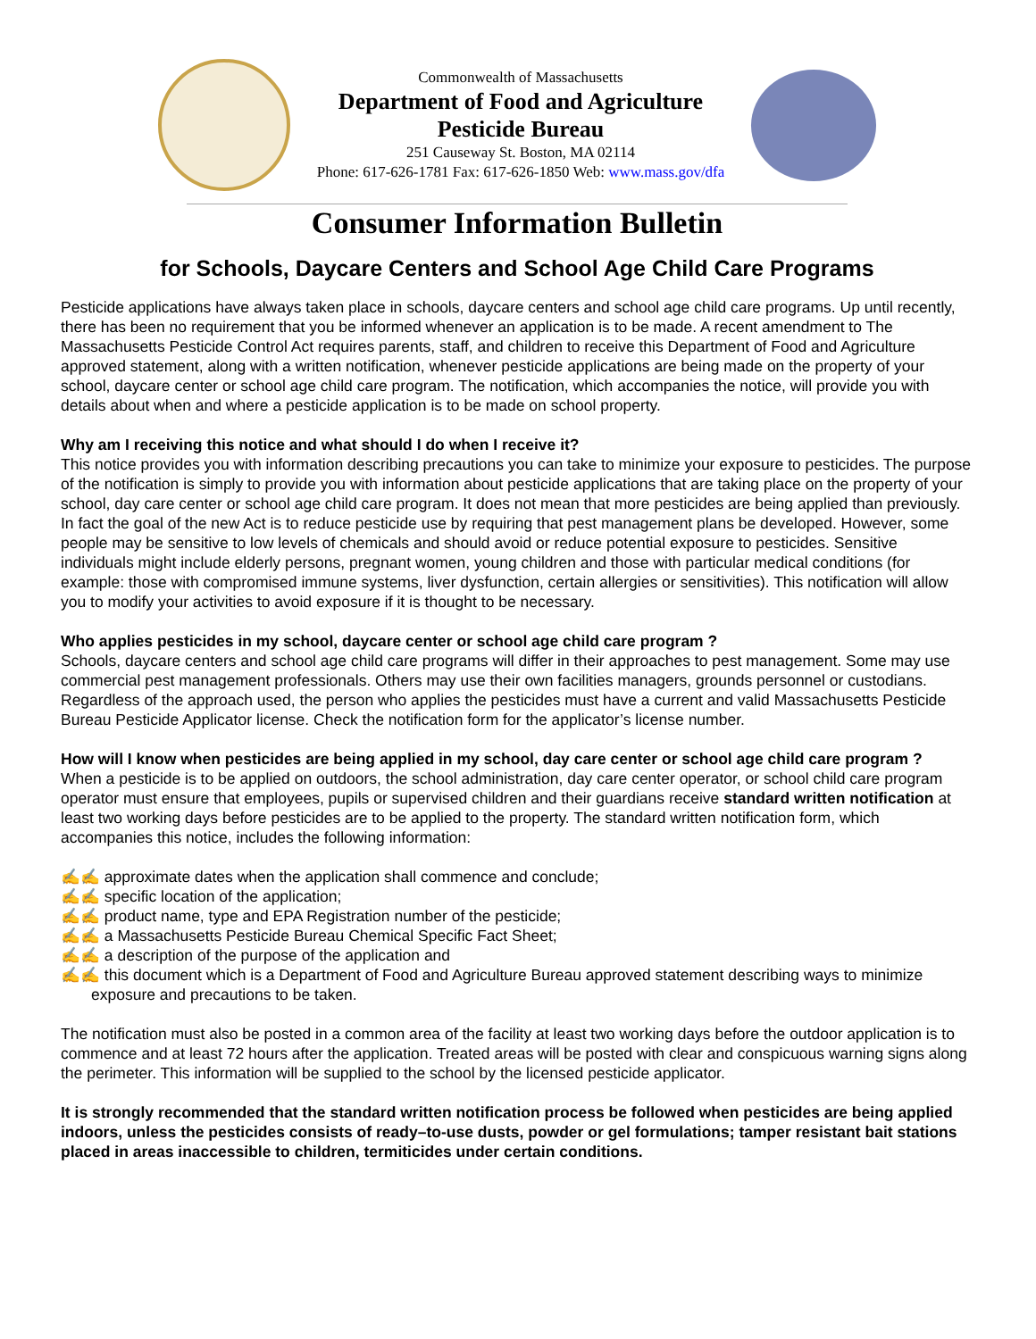Commonwealth of Massachusetts
Department of Food and Agriculture
Pesticide Bureau
251 Causeway St. Boston, MA 02114
Phone: 617-626-1781 Fax: 617-626-1850 Web: www.mass.gov/dfa
Consumer Information Bulletin
for Schools, Daycare Centers and School Age Child Care Programs
Pesticide applications have always taken place in schools, daycare centers and school age child care programs. Up until recently, there has been no requirement that you be informed whenever an application is to be made. A recent amendment to The Massachusetts Pesticide Control Act requires parents, staff, and children to receive this Department of Food and Agriculture approved statement, along with a written notification, whenever pesticide applications are being made on the property of your school, daycare center or school age child care program. The notification, which accompanies the notice, will provide you with details about when and where a pesticide application is to be made on school property.
Why am I receiving this notice and what should I do when I receive it?
This notice provides you with information describing precautions you can take to minimize your exposure to pesticides. The purpose of the notification is simply to provide you with information about pesticide applications that are taking place on the property of your school, day care center or school age child care program. It does not mean that more pesticides are being applied than previously. In fact the goal of the new Act is to reduce pesticide use by requiring that pest management plans be developed. However, some people may be sensitive to low levels of chemicals and should avoid or reduce potential exposure to pesticides. Sensitive individuals might include elderly persons, pregnant women, young children and those with particular medical conditions (for example: those with compromised immune systems, liver dysfunction, certain allergies or sensitivities). This notification will allow you to modify your activities to avoid exposure if it is thought to be necessary.
Who applies pesticides in my school, daycare center or school age child care program ?
Schools, daycare centers and school age child care programs will differ in their approaches to pest management. Some may use commercial pest management professionals. Others may use their own facilities managers, grounds personnel or custodians. Regardless of the approach used, the person who applies the pesticides must have a current and valid Massachusetts Pesticide Bureau Pesticide Applicator license. Check the notification form for the applicator’s license number.
How will I know when pesticides are being applied in my school, day care center or school age child care program ?
When a pesticide is to be applied on outdoors, the school administration, day care center operator, or school child care program operator must ensure that employees, pupils or supervised children and their guardians receive standard written notification at least two working days before pesticides are to be applied to the property. The standard written notification form, which accompanies this notice, includes the following information:
✍✍ approximate dates when the application shall commence and conclude;
✍✍ specific location of the application;
✍✍ product name, type and EPA Registration number of the pesticide;
✍✍ a Massachusetts Pesticide Bureau Chemical Specific Fact Sheet;
✍✍ a description of the purpose of the application and
✍✍ this document which is a Department of Food and Agriculture Bureau approved statement describing ways to minimize exposure and precautions to be taken.
The notification must also be posted in a common area of the facility at least two working days before the outdoor application is to commence and at least 72 hours after the application. Treated areas will be posted with clear and conspicuous warning signs along the perimeter. This information will be supplied to the school by the licensed pesticide applicator.
It is strongly recommended that the standard written notification process be followed when pesticides are being applied indoors, unless the pesticides consists of ready–to-use dusts, powder or gel formulations; tamper resistant bait stations placed in areas inaccessible to children, termiticides under certain conditions.